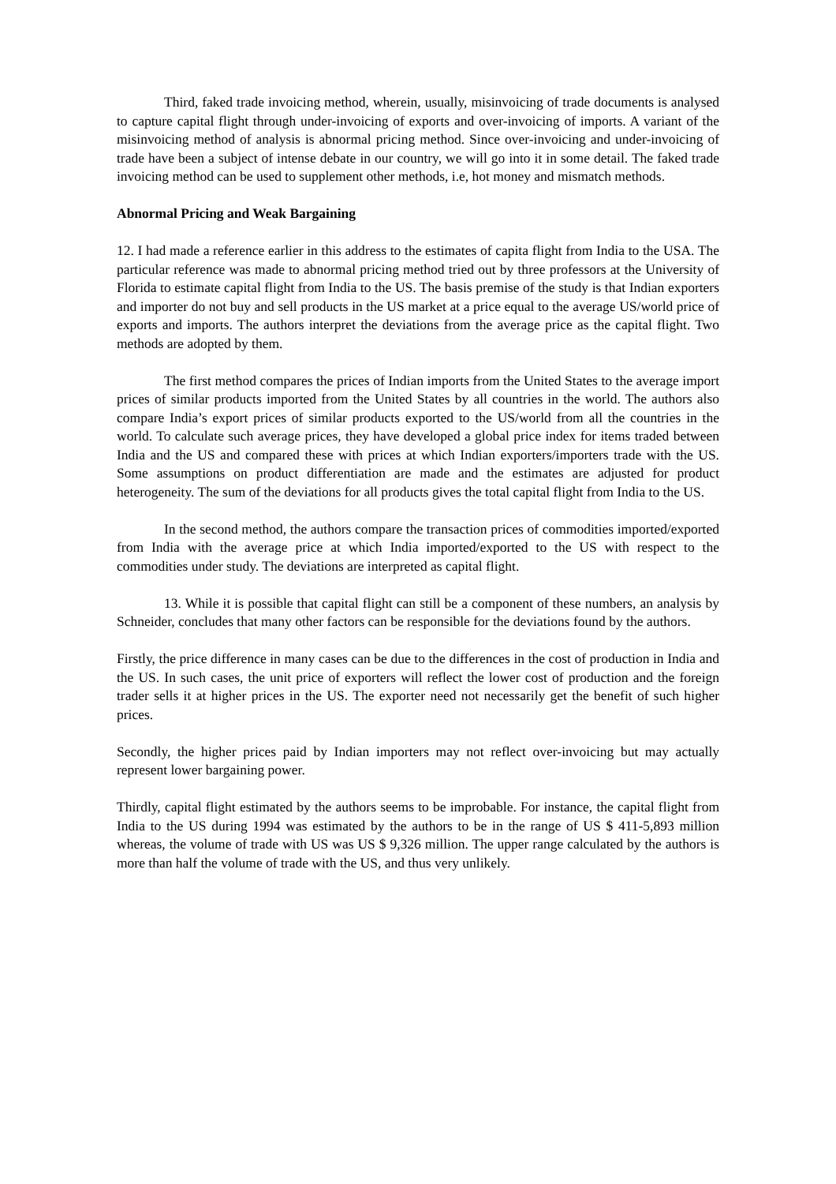Third, faked trade invoicing method, wherein, usually, misinvoicing of trade documents is analysed to capture capital flight through under-invoicing of exports and over-invoicing of imports. A variant of the misinvoicing method of analysis is abnormal pricing method. Since over-invoicing and under-invoicing of trade have been a subject of intense debate in our country, we will go into it in some detail. The faked trade invoicing method can be used to supplement other methods, i.e, hot money and mismatch methods.
Abnormal Pricing and Weak Bargaining
12. I had made a reference earlier in this address to the estimates of capita flight from India to the USA. The particular reference was made to abnormal pricing method tried out by three professors at the University of Florida to estimate capital flight from India to the US. The basis premise of the study is that Indian exporters and importer do not buy and sell products in the US market at a price equal to the average US/world price of exports and imports. The authors interpret the deviations from the average price as the capital flight. Two methods are adopted by them.
The first method compares the prices of Indian imports from the United States to the average import prices of similar products imported from the United States by all countries in the world. The authors also compare India’s export prices of similar products exported to the US/world from all the countries in the world. To calculate such average prices, they have developed a global price index for items traded between India and the US and compared these with prices at which Indian exporters/importers trade with the US. Some assumptions on product differentiation are made and the estimates are adjusted for product heterogeneity. The sum of the deviations for all products gives the total capital flight from India to the US.
In the second method, the authors compare the transaction prices of commodities imported/exported from India with the average price at which India imported/exported to the US with respect to the commodities under study. The deviations are interpreted as capital flight.
13. While it is possible that capital flight can still be a component of these numbers, an analysis by Schneider, concludes that many other factors can be responsible for the deviations found by the authors.
Firstly, the price difference in many cases can be due to the differences in the cost of production in India and the US. In such cases, the unit price of exporters will reflect the lower cost of production and the foreign trader sells it at higher prices in the US. The exporter need not necessarily get the benefit of such higher prices.
Secondly, the higher prices paid by Indian importers may not reflect over-invoicing but may actually represent lower bargaining power.
Thirdly, capital flight estimated by the authors seems to be improbable. For instance, the capital flight from India to the US during 1994 was estimated by the authors to be in the range of US $ 411-5,893 million whereas, the volume of trade with US was US $ 9,326 million. The upper range calculated by the authors is more than half the volume of trade with the US, and thus very unlikely.